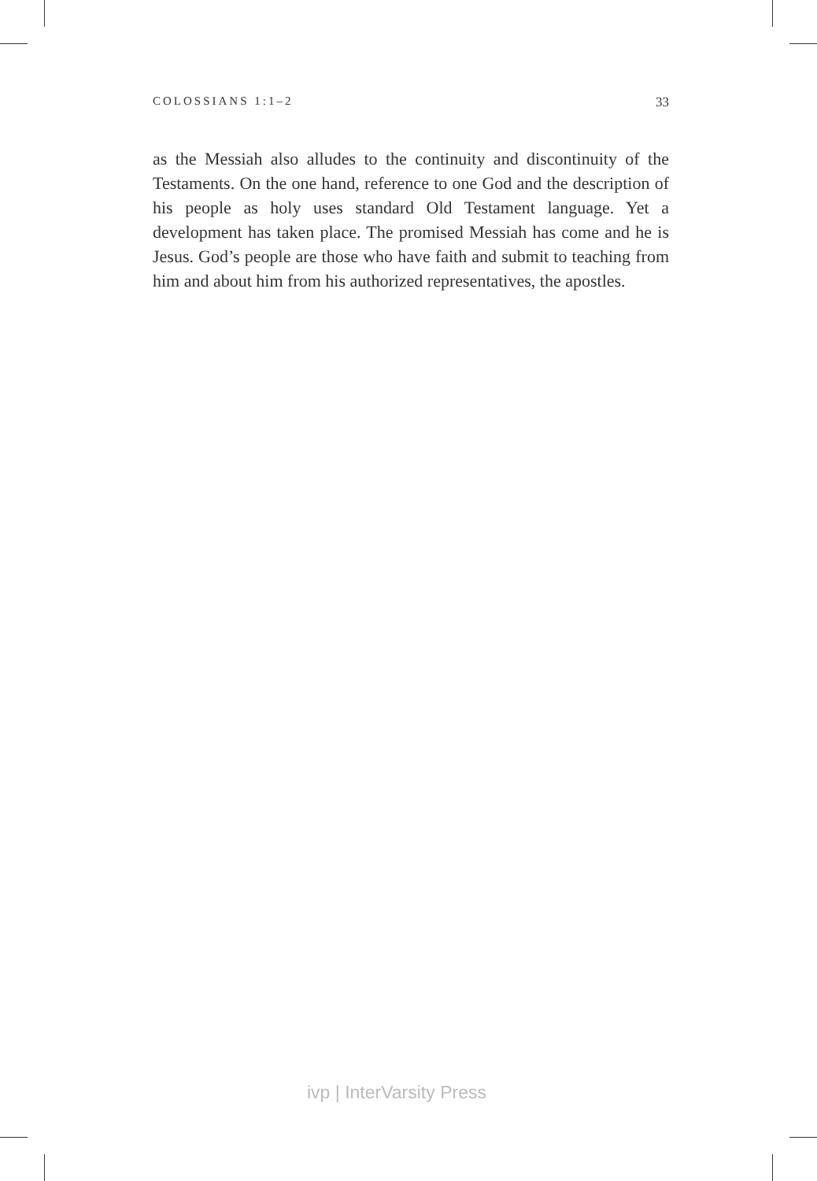COLOSSIANS 1:1–2 33
as the Messiah also alludes to the continuity and discontinuity of the Testaments. On the one hand, reference to one God and the description of his people as holy uses standard Old Testament language. Yet a development has taken place. The promised Messiah has come and he is Jesus. God’s people are those who have faith and submit to teaching from him and about him from his authorized representatives, the apostles.
ivp | InterVarsity Press